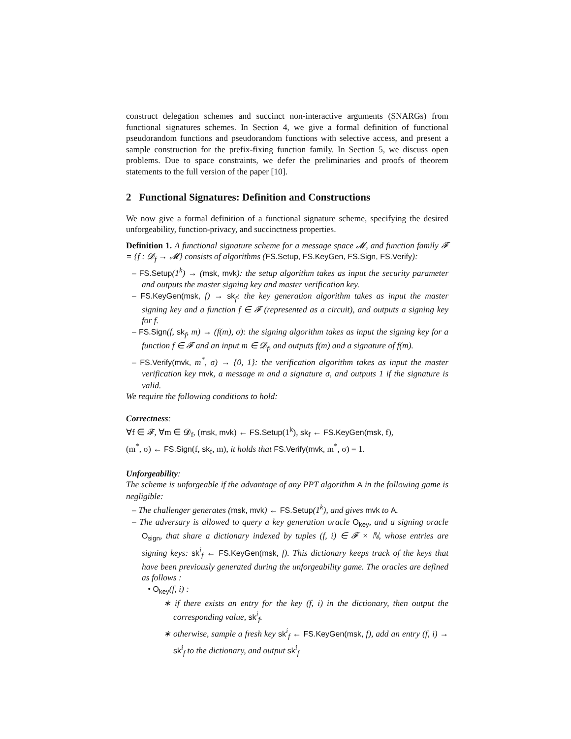construct delegation schemes and succinct non-interactive arguments (SNARGs) from functional signatures schemes. In Section 4, we give a formal definition of functional pseudorandom functions and pseudorandom functions with selective access, and present a sample construction for the prefix-fixing function family. In Section 5, we discuss open problems. Due to space constraints, we defer the preliminaries and proofs of theorem statements to the full version of the paper [10].
2 Functional Signatures: Definition and Constructions
We now give a formal definition of a functional signature scheme, specifying the desired unforgeability, function-privacy, and succinctness properties.
Definition 1. A functional signature scheme for a message space 𝓜, and function family 𝓕 = {f : 𝓓<sub>f</sub> → 𝓜} consists of algorithms (FS.Setup, FS.KeyGen, FS.Sign, FS.Verify):
– FS.Setup(1<sup>k</sup>) → (msk, mvk): the setup algorithm takes as input the security parameter and outputs the master signing key and master verification key.
– FS.KeyGen(msk, f) → sk<sub>f</sub>: the key generation algorithm takes as input the master signing key and a function f ∈ 𝓕 (represented as a circuit), and outputs a signing key for f.
– FS.Sign(f, sk<sub>f</sub>, m) → (f(m), σ): the signing algorithm takes as input the signing key for a function f ∈ 𝓕 and an input m ∈ 𝓓<sub>f</sub>, and outputs f(m) and a signature of f(m).
– FS.Verify(mvk, m<sup>*</sup>, σ) → {0, 1}: the verification algorithm takes as input the master verification key mvk, a message m and a signature σ, and outputs 1 if the signature is valid.
We require the following conditions to hold:
Correctness:
∀f ∈ 𝓕, ∀m ∈ 𝓓<sub>f</sub>, (msk, mvk) ← FS.Setup(1<sup>k</sup>), sk<sub>f</sub> ← FS.KeyGen(msk, f),
(m<sup>*</sup>, σ) ← FS.Sign(f, sk<sub>f</sub>, m), it holds that FS.Verify(mvk, m<sup>*</sup>, σ) = 1.
Unforgeability:
The scheme is unforgeable if the advantage of any PPT algorithm A in the following game is negligible:
– The challenger generates (msk, mvk) ← FS.Setup(1<sup>k</sup>), and gives mvk to A.
– The adversary is allowed to query a key generation oracle O<sub>key</sub>, and a signing oracle O<sub>sign</sub>, that share a dictionary indexed by tuples (f, i) ∈ 𝓕 × ℕ, whose entries are signing keys: sk<sup>i</sup><sub>f</sub> ← FS.KeyGen(msk, f). This dictionary keeps track of the keys that have been previously generated during the unforgeability game. The oracles are defined as follows :
• O<sub>key</sub>(f, i) :
∗ if there exists an entry for the key (f, i) in the dictionary, then output the corresponding value, sk<sup>i</sup><sub>f</sub>.
∗ otherwise, sample a fresh key sk<sup>i</sup><sub>f</sub> ← FS.KeyGen(msk, f), add an entry (f, i) → sk<sup>i</sup><sub>f</sub> to the dictionary, and output sk<sup>i</sup><sub>f</sub>